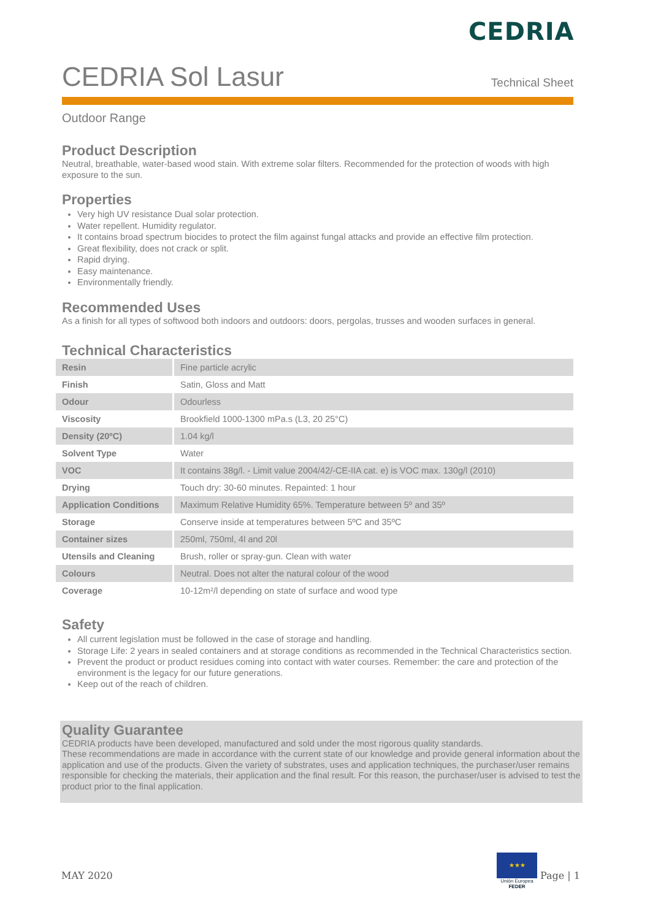CEDRIA
CEDRIA Sol Lasur
Technical Sheet
Outdoor Range
Product Description
Neutral, breathable, water-based wood stain. With extreme solar filters. Recommended for the protection of woods with high exposure to the sun.
Properties
Very high UV resistance Dual solar protection.
Water repellent. Humidity regulator.
It contains broad spectrum biocides to protect the film against fungal attacks and provide an effective film protection.
Great flexibility, does not crack or split.
Rapid drying.
Easy maintenance.
Environmentally friendly.
Recommended Uses
As a finish for all types of softwood both indoors and outdoors: doors, pergolas, trusses and wooden surfaces in general.
Technical Characteristics
| Resin | Fine particle acrylic |
| Finish | Satin, Gloss and Matt |
| Odour | Odourless |
| Viscosity | Brookfield 1000-1300 mPa.s (L3, 20 25°C) |
| Density (20ºC) | 1.04 kg/l |
| Solvent Type | Water |
| VOC | It contains 38g/l. - Limit value 2004/42/-CE-IIA cat. e) is VOC max. 130g/l (2010) |
| Drying | Touch dry: 30-60 minutes. Repainted: 1 hour |
| Application Conditions | Maximum Relative Humidity 65%. Temperature between 5º and 35º |
| Storage | Conserve inside at temperatures between 5ºC and 35ºC |
| Container sizes | 250ml, 750ml, 4l and 20l |
| Utensils and Cleaning | Brush, roller or spray-gun. Clean with water |
| Colours | Neutral. Does not alter the natural colour of the wood |
| Coverage | 10-12m²/l depending on state of surface and wood type |
Safety
All current legislation must be followed in the case of storage and handling.
Storage Life: 2 years in sealed containers and at storage conditions as recommended in the Technical Characteristics section.
Prevent the product or product residues coming into contact with water courses. Remember: the care and protection of the environment is the legacy for our future generations.
Keep out of the reach of children.
Quality Guarantee
CEDRIA products have been developed, manufactured and sold under the most rigorous quality standards.
These recommendations are made in accordance with the current state of our knowledge and provide general information about the application and use of the products. Given the variety of substrates, uses and application techniques, the purchaser/user remains responsible for checking the materials, their application and the final result. For this reason, the purchaser/user is advised to test the product prior to the final application.
MAY 2020 Page | 1
★★★
Unión Europea
FEDER